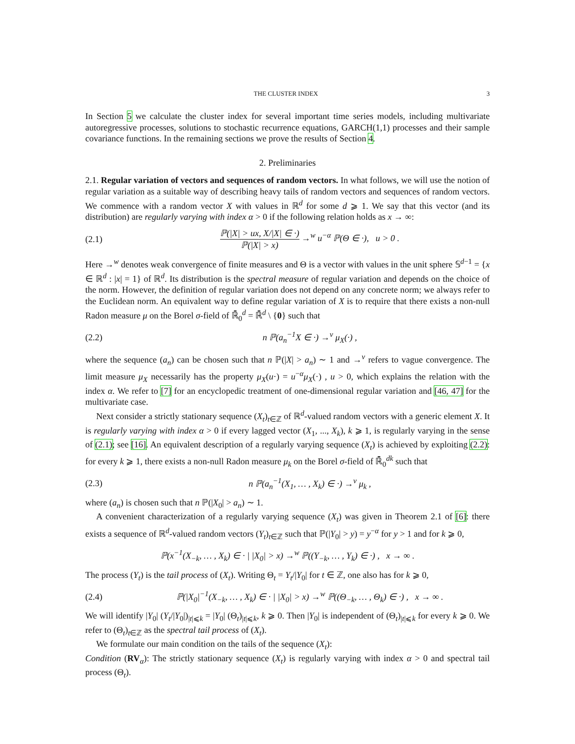THE CLUSTER INDEX 3
In Section 5 we calculate the cluster index for several important time series models, including multivariate autoregressive processes, solutions to stochastic recurrence equations, GARCH(1,1) processes and their sample covariance functions. In the remaining sections we prove the results of Section 4.
2. Preliminaries
2.1. Regular variation of vectors and sequences of random vectors. In what follows, we will use the notion of regular variation as a suitable way of describing heavy tails of random vectors and sequences of random vectors. We commence with a random vector X with values in ℝ<sup>d</sup> for some d ⩾ 1. We say that this vector (and its distribution) are regularly varying with index α > 0 if the following relation holds as x → ∞:
(2.1) ℙ(|X| > ux, X/|X| ∈ ·) ℙ(|X| > x) →<sup>w</sup> u<sup>−α</sup> ℙ(Θ ∈ ·), u > 0 .
Here →<sup>w</sup> denotes weak convergence of finite measures and Θ is a vector with values in the unit sphere 𝕊<sup>d−1</sup> = {x ∈ ℝ<sup>d</sup> : |x| = 1} of ℝ<sup>d</sup>. Its distribution is the spectral measure of regular variation and depends on the choice of the norm. However, the definition of regular variation does not depend on any concrete norm; we always refer to the Euclidean norm. An equivalent way to define regular variation of X is to require that there exists a non-null Radon measure μ on the Borel σ-field of ℝ̄<sub>0</sub><sup>d</sup> = ℝ̄<sup>d</sup> \ {0} such that
(2.2) n ℙ(a<sub>n</sub><sup>−1</sup>X ∈ ·) →<sup>v</sup> μ<sub>X</sub>(·) ,
where the sequence (a<sub>n</sub>) can be chosen such that n ℙ(|X| > a<sub>n</sub>) ∼ 1 and →<sup>v</sup> refers to vague convergence. The limit measure μ<sub>X</sub> necessarily has the property μ<sub>X</sub>(u·) = u<sup>−α</sup>μ<sub>X</sub>(·) , u > 0, which explains the relation with the index α. We refer to [7] for an encyclopedic treatment of one-dimensional regular variation and [46, 47] for the multivariate case.
Next consider a strictly stationary sequence (X<sub>t</sub>)<sub>t∈ℤ</sub> of ℝ<sup>d</sup>-valued random vectors with a generic element X. It is regularly varying with index α > 0 if every lagged vector (X<sub>1</sub>, ..., X<sub>k</sub>), k ⩾ 1, is regularly varying in the sense of (2.1); see [16]. An equivalent description of a regularly varying sequence (X<sub>t</sub>) is achieved by exploiting (2.2): for every k ⩾ 1, there exists a non-null Radon measure μ<sub>k</sub> on the Borel σ-field of ℝ̄<sub>0</sub><sup>dk</sup> such that
(2.3) n ℙ(a<sub>n</sub><sup>−1</sup>(X<sub>1</sub>, … , X<sub>k</sub>) ∈ ·) →<sup>v</sup> μ<sub>k</sub> ,
where (a<sub>n</sub>) is chosen such that n ℙ(|X<sub>0</sub>| > a<sub>n</sub>) ∼ 1.
A convenient characterization of a regularly varying sequence (X<sub>t</sub>) was given in Theorem 2.1 of [6]: there exists a sequence of ℝ<sup>d</sup>-valued random vectors (Y<sub>t</sub>)<sub>t∈ℤ</sub> such that ℙ(|Y<sub>0</sub>| > y) = y<sup>−α</sup> for y > 1 and for k ⩾ 0,
ℙ(x<sup>−1</sup>(X<sub>−k</sub>, … , X<sub>k</sub>) ∈ · | |X<sub>0</sub>| > x) →<sup>w</sup> ℙ((Y<sub>−k</sub>, … , Y<sub>k</sub>) ∈ ·) , x → ∞ .
The process (Y<sub>t</sub>) is the tail process of (X<sub>t</sub>). Writing Θ<sub>t</sub> = Y<sub>t</sub>/|Y<sub>0</sub>| for t ∈ ℤ, one also has for k ⩾ 0,
(2.4) ℙ(|X<sub>0</sub>|<sup>−1</sup>(X<sub>−k</sub>, … , X<sub>k</sub>) ∈ · | |X<sub>0</sub>| > x) →<sup>w</sup> ℙ((Θ<sub>−k</sub>, … , Θ<sub>k</sub>) ∈ ·) , x → ∞ .
We will identify |Y<sub>0</sub>| (Y<sub>t</sub>/|Y<sub>0</sub>|)<sub>|t|⩽k</sub> = |Y<sub>0</sub>| (Θ<sub>t</sub>)<sub>|t|⩽k</sub>, k ⩾ 0. Then |Y<sub>0</sub>| is independent of (Θ<sub>t</sub>)<sub>|t|⩽k</sub> for every k ⩾ 0. We refer to (Θ<sub>t</sub>)<sub>t∈ℤ</sub> as the spectral tail process of (X<sub>t</sub>).
We formulate our main condition on the tails of the sequence (X<sub>t</sub>):
Condition (RV<sub>α</sub>): The strictly stationary sequence (X<sub>t</sub>) is regularly varying with index α > 0 and spectral tail process (Θ<sub>t</sub>).